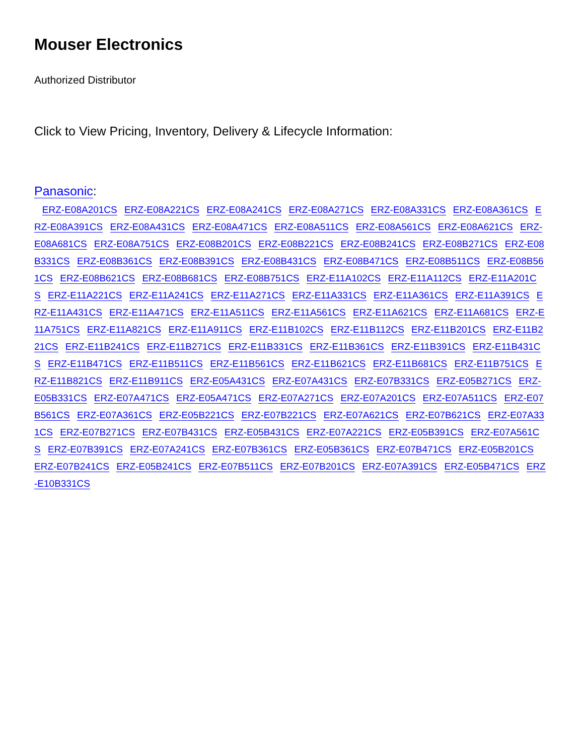Mouser Electronics
Authorized Distributor
Click to View Pricing, Inventory, Delivery & Lifecycle Information:
Panasonic:
ERZ-E08A201CS ERZ-E08A221CS ERZ-E08A241CS ERZ-E08A271CS ERZ-E08A331CS ERZ-E08A361CS ERZ-E08A391CS ERZ-E08A431CS ERZ-E08A471CS ERZ-E08A511CS ERZ-E08A561CS ERZ-E08A621CS ERZ-E08A681CS ERZ-E08A751CS ERZ-E08B201CS ERZ-E08B221CS ERZ-E08B241CS ERZ-E08B271CS ERZ-E08B331CS ERZ-E08B361CS ERZ-E08B391CS ERZ-E08B431CS ERZ-E08B471CS ERZ-E08B511CS ERZ-E08B561CS ERZ-E08B621CS ERZ-E08B681CS ERZ-E08B751CS ERZ-E11A102CS ERZ-E11A112CS ERZ-E11A201CS ERZ-E11A221CS ERZ-E11A241CS ERZ-E11A271CS ERZ-E11A331CS ERZ-E11A361CS ERZ-E11A391CS ERZ-E11A431CS ERZ-E11A471CS ERZ-E11A511CS ERZ-E11A561CS ERZ-E11A621CS ERZ-E11A681CS ERZ-E11A751CS ERZ-E11A821CS ERZ-E11A911CS ERZ-E11B102CS ERZ-E11B112CS ERZ-E11B201CS ERZ-E11B221CS ERZ-E11B241CS ERZ-E11B271CS ERZ-E11B331CS ERZ-E11B361CS ERZ-E11B391CS ERZ-E11B431CS ERZ-E11B471CS ERZ-E11B511CS ERZ-E11B561CS ERZ-E11B621CS ERZ-E11B681CS ERZ-E11B751CS ERZ-E11B821CS ERZ-E11B911CS ERZ-E05A431CS ERZ-E07A431CS ERZ-E07B331CS ERZ-E05B271CS ERZ-E05B331CS ERZ-E07A471CS ERZ-E05A471CS ERZ-E07A271CS ERZ-E07A201CS ERZ-E07A511CS ERZ-E07B561CS ERZ-E07A361CS ERZ-E05B221CS ERZ-E07B221CS ERZ-E07A621CS ERZ-E07B621CS ERZ-E07A331CS ERZ-E07B271CS ERZ-E07B431CS ERZ-E05B431CS ERZ-E07A221CS ERZ-E05B391CS ERZ-E07A561CS ERZ-E07B391CS ERZ-E07A241CS ERZ-E07B361CS ERZ-E05B361CS ERZ-E07B471CS ERZ-E05B201CS ERZ-E07B241CS ERZ-E05B241CS ERZ-E07B511CS ERZ-E07B201CS ERZ-E07A391CS ERZ-E05B471CS ERZ-E10B331CS